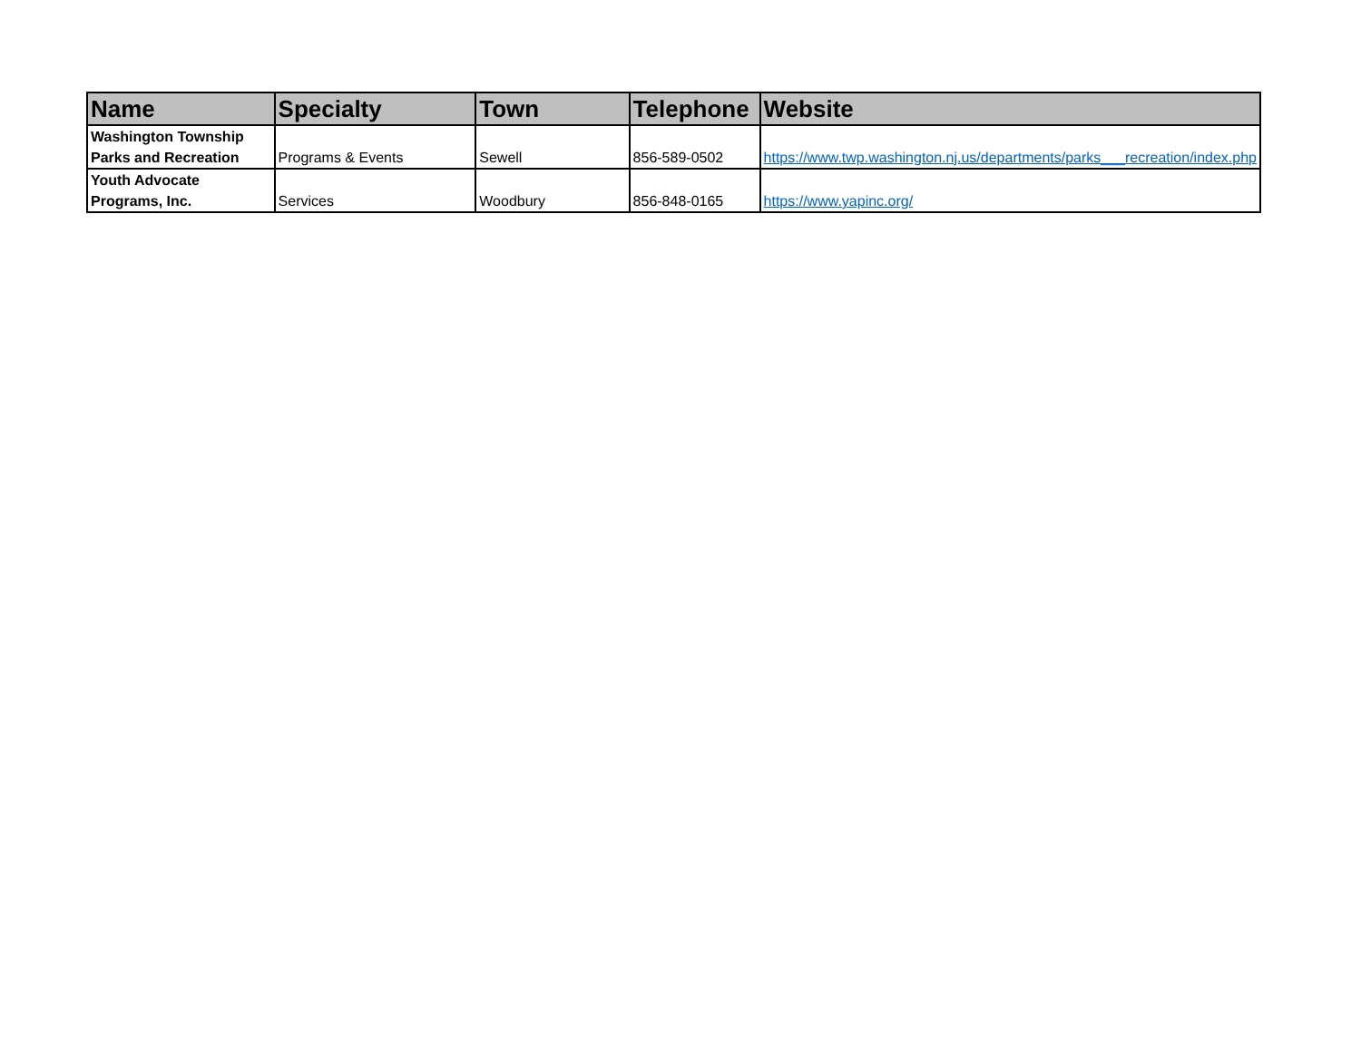| Name | Specialty | Town | Telephone | Website |
| --- | --- | --- | --- | --- |
| Washington Township Parks and Recreation | Programs & Events | Sewell | 856-589-0502 | https://www.twp.washington.nj.us/departments/parks___recreation/index.php |
| Youth Advocate Programs, Inc. | Services | Woodbury | 856-848-0165 | https://www.yapinc.org/ |